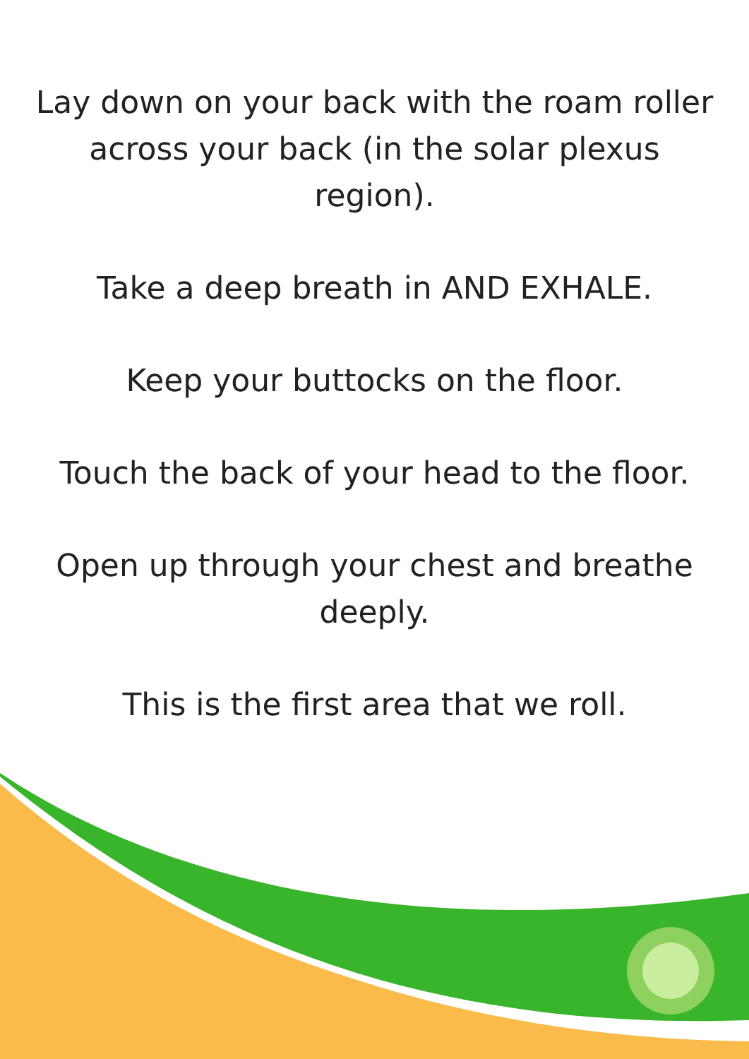Lay down on your back with the roam roller across your back (in the solar plexus region).
Take a deep breath in AND EXHALE.
Keep your buttocks on the floor.
Touch the back of your head to the floor.
Open up through your chest and breathe deeply.
This is the first area that we roll.